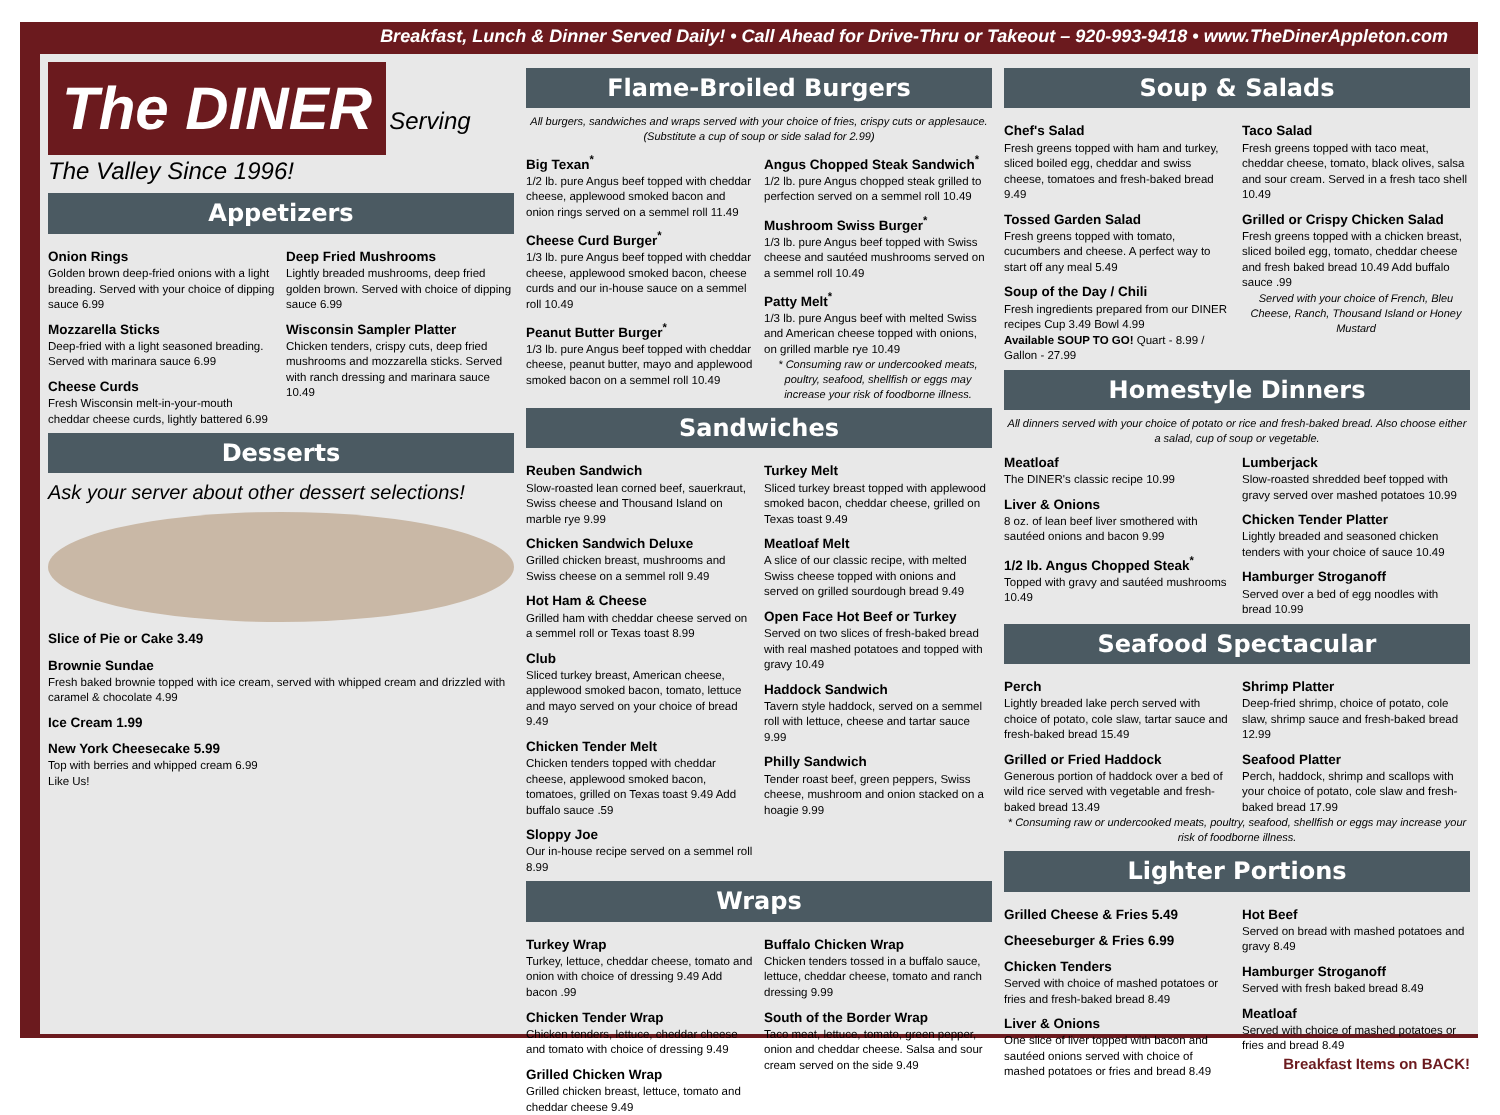Breakfast, Lunch & Dinner Served Daily! • Call Ahead for Drive-Thru or Takeout – 920-993-9418 • www.TheDinerAppleton.com
The DINER
Serving The Valley Since 1996!
Appetizers
Onion Rings
Golden brown deep-fried onions with a light breading. Served with your choice of dipping sauce 6.99
Mozzarella Sticks
Deep-fried with a light seasoned breading. Served with marinara sauce 6.99
Cheese Curds
Fresh Wisconsin melt-in-your-mouth cheddar cheese curds, lightly battered 6.99
Deep Fried Mushrooms
Lightly breaded mushrooms, deep fried golden brown. Served with choice of dipping sauce 6.99
Wisconsin Sampler Platter
Chicken tenders, crispy cuts, deep fried mushrooms and mozzarella sticks. Served with ranch dressing and marinara sauce 10.49
Desserts
Ask your server about other dessert selections!
Slice of Pie or Cake 3.49
Brownie Sundae
Fresh baked brownie topped with ice cream, served with whipped cream and drizzled with caramel & chocolate 4.99
Ice Cream 1.99
New York Cheesecake 5.99
Top with berries and whipped cream 6.99
Like Us!
Flame-Broiled Burgers
All burgers, sandwiches and wraps served with your choice of fries, crispy cuts or applesauce. (Substitute a cup of soup or side salad for 2.99)
Big Texan<sup>*</sup>
1/2 lb. pure Angus beef topped with cheddar cheese, applewood smoked bacon and onion rings served on a semmel roll 11.49
Cheese Curd Burger<sup>*</sup>
1/3 lb. pure Angus beef topped with cheddar cheese, applewood smoked bacon, cheese curds and our in-house sauce on a semmel roll 10.49
Peanut Butter Burger<sup>*</sup>
1/3 lb. pure Angus beef topped with cheddar cheese, peanut butter, mayo and applewood smoked bacon on a semmel roll 10.49
Angus Chopped Steak Sandwich<sup>*</sup>
1/2 lb. pure Angus chopped steak grilled to perfection served on a semmel roll 10.49
Mushroom Swiss Burger<sup>*</sup>
1/3 lb. pure Angus beef topped with Swiss cheese and sautéed mushrooms served on a semmel roll 10.49
Patty Melt<sup>*</sup>
1/3 lb. pure Angus beef with melted Swiss and American cheese topped with onions, on grilled marble rye 10.49
* Consuming raw or undercooked meats, poultry, seafood, shellfish or eggs may increase your risk of foodborne illness.
Sandwiches
Reuben Sandwich
Slow-roasted lean corned beef, sauerkraut, Swiss cheese and Thousand Island on marble rye 9.99
Chicken Sandwich Deluxe
Grilled chicken breast, mushrooms and Swiss cheese on a semmel roll 9.49
Hot Ham & Cheese
Grilled ham with cheddar cheese served on a semmel roll or Texas toast 8.99
Club
Sliced turkey breast, American cheese, applewood smoked bacon, tomato, lettuce and mayo served on your choice of bread 9.49
Chicken Tender Melt
Chicken tenders topped with cheddar cheese, applewood smoked bacon, tomatoes, grilled on Texas toast 9.49 Add buffalo sauce .59
Sloppy Joe
Our in-house recipe served on a semmel roll 8.99
Turkey Melt
Sliced turkey breast topped with applewood smoked bacon, cheddar cheese, grilled on Texas toast 9.49
Meatloaf Melt
A slice of our classic recipe, with melted Swiss cheese topped with onions and served on grilled sourdough bread 9.49
Open Face Hot Beef or Turkey
Served on two slices of fresh-baked bread with real mashed potatoes and topped with gravy 10.49
Haddock Sandwich
Tavern style haddock, served on a semmel roll with lettuce, cheese and tartar sauce 9.99
Philly Sandwich
Tender roast beef, green peppers, Swiss cheese, mushroom and onion stacked on a hoagie 9.99
Wraps
Turkey Wrap
Turkey, lettuce, cheddar cheese, tomato and onion with choice of dressing 9.49 Add bacon .99
Chicken Tender Wrap
Chicken tenders, lettuce, cheddar cheese and tomato with choice of dressing 9.49
Grilled Chicken Wrap
Grilled chicken breast, lettuce, tomato and cheddar cheese 9.49
Buffalo Chicken Wrap
Chicken tenders tossed in a buffalo sauce, lettuce, cheddar cheese, tomato and ranch dressing 9.99
South of the Border Wrap
Taco meat, lettuce, tomato, green pepper, onion and cheddar cheese. Salsa and sour cream served on the side 9.49
Soup & Salads
Chef's Salad
Fresh greens topped with ham and turkey, sliced boiled egg, cheddar and swiss cheese, tomatoes and fresh-baked bread 9.49
Tossed Garden Salad
Fresh greens topped with tomato, cucumbers and cheese. A perfect way to start off any meal 5.49
Soup of the Day / Chili
Fresh ingredients prepared from our DINER recipes Cup 3.49 Bowl 4.99
Available SOUP TO GO! Quart - 8.99 / Gallon - 27.99
Taco Salad
Fresh greens topped with taco meat, cheddar cheese, tomato, black olives, salsa and sour cream. Served in a fresh taco shell 10.49
Grilled or Crispy Chicken Salad
Fresh greens topped with a chicken breast, sliced boiled egg, tomato, cheddar cheese and fresh baked bread 10.49 Add buffalo sauce .99
Served with your choice of French, Bleu Cheese, Ranch, Thousand Island or Honey Mustard
Homestyle Dinners
All dinners served with your choice of potato or rice and fresh-baked bread. Also choose either a salad, cup of soup or vegetable.
Meatloaf
The DINER's classic recipe 10.99
Liver & Onions
8 oz. of lean beef liver smothered with sautéed onions and bacon 9.99
1/2 lb. Angus Chopped Steak<sup>*</sup>
Topped with gravy and sautéed mushrooms 10.49
Lumberjack
Slow-roasted shredded beef topped with gravy served over mashed potatoes 10.99
Chicken Tender Platter
Lightly breaded and seasoned chicken tenders with your choice of sauce 10.49
Hamburger Stroganoff
Served over a bed of egg noodles with bread 10.99
Seafood Spectacular
Perch
Lightly breaded lake perch served with choice of potato, cole slaw, tartar sauce and fresh-baked bread 15.49
Grilled or Fried Haddock
Generous portion of haddock over a bed of wild rice served with vegetable and fresh-baked bread 13.49
Shrimp Platter
Deep-fried shrimp, choice of potato, cole slaw, shrimp sauce and fresh-baked bread 12.99
Seafood Platter
Perch, haddock, shrimp and scallops with your choice of potato, cole slaw and fresh-baked bread 17.99
* Consuming raw or undercooked meats, poultry, seafood, shellfish or eggs may increase your risk of foodborne illness.
Lighter Portions
Grilled Cheese & Fries 5.49
Cheeseburger & Fries 6.99
Chicken Tenders
Served with choice of mashed potatoes or fries and fresh-baked bread 8.49
Liver & Onions
One slice of liver topped with bacon and sautéed onions served with choice of mashed potatoes or fries and bread 8.49
Hot Beef
Served on bread with mashed potatoes and gravy 8.49
Hamburger Stroganoff
Served with fresh baked bread 8.49
Meatloaf
Served with choice of mashed potatoes or fries and bread 8.49
Breakfast Items on BACK!